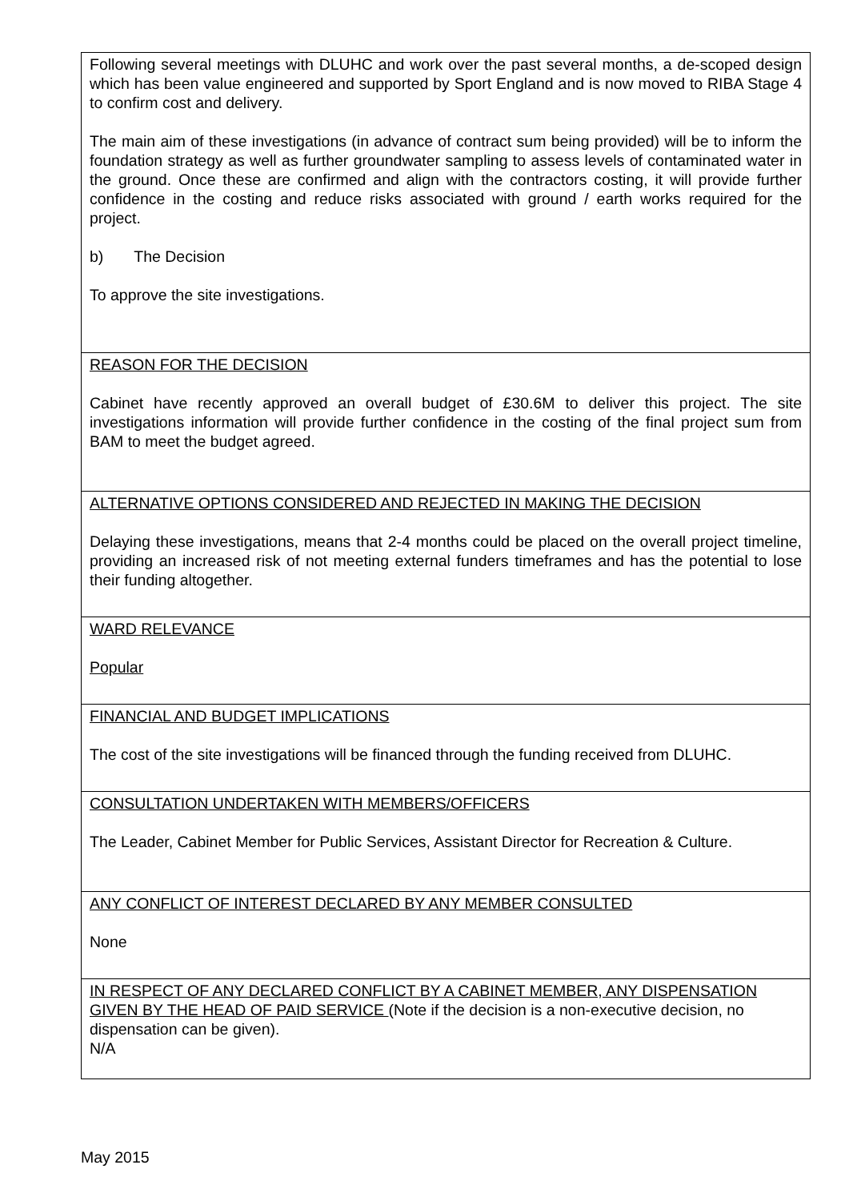| Following several meetings with DLUHC and work over the past several months, a de-scoped design which has been value engineered and supported by Sport England and is now moved to RIBA Stage 4 to confirm cost and delivery. The main aim of these investigations (in advance of contract sum being provided) will be to inform the foundation strategy as well as further groundwater sampling to assess levels of contaminated water in the ground. Once these are confirmed and align with the contractors costing, it will provide further confidence in the costing and reduce risks associated with ground / earth works required for the project. b) The Decision To approve the site investigations. |
| REASON FOR THE DECISION Cabinet have recently approved an overall budget of £30.6M to deliver this project. The site investigations information will provide further confidence in the costing of the final project sum from BAM to meet the budget agreed. |
| ALTERNATIVE OPTIONS CONSIDERED AND REJECTED IN MAKING THE DECISION Delaying these investigations, means that 2-4 months could be placed on the overall project timeline, providing an increased risk of not meeting external funders timeframes and has the potential to lose their funding altogether. |
| WARD RELEVANCE Popular |
| FINANCIAL AND BUDGET IMPLICATIONS The cost of the site investigations will be financed through the funding received from DLUHC. |
| CONSULTATION UNDERTAKEN WITH MEMBERS/OFFICERS The Leader, Cabinet Member for Public Services, Assistant Director for Recreation & Culture. |
| ANY CONFLICT OF INTEREST DECLARED BY ANY MEMBER CONSULTED None |
| IN RESPECT OF ANY DECLARED CONFLICT BY A CABINET MEMBER, ANY DISPENSATION GIVEN BY THE HEAD OF PAID SERVICE (Note if the decision is a non-executive decision, no dispensation can be given). N/A |
May 2015